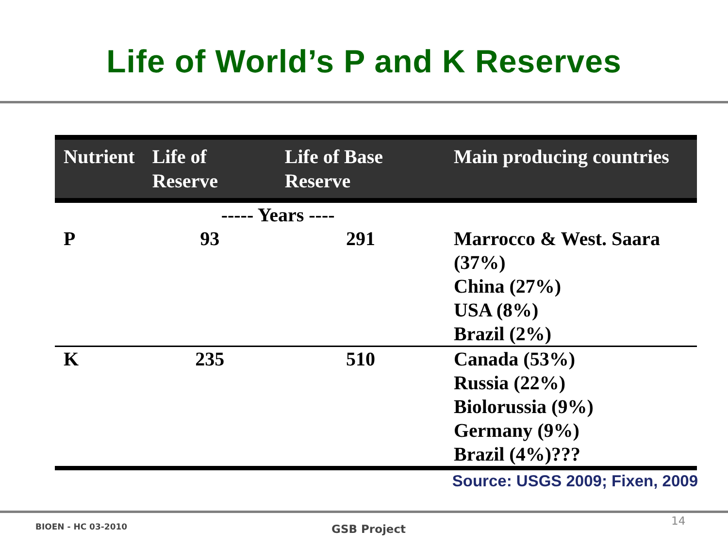Life of World’s P and K Reserves
| Nutrient | Life of Reserve | Life of Base Reserve | Main producing countries |
| --- | --- | --- | --- |
| | ----- Years ---- | | |
| P | 93 | 291 | Marrocco & West. Saara (37%) China (27%) USA (8%) Brazil (2%) |
| K | 235 | 510 | Canada (53%) Russia (22%) Biolorussia (9%) Germany (9%) Brazil (4%)??? |
Source: USGS 2009; Fixen, 2009
BIOEN - HC 03-2010 GSB Project
14